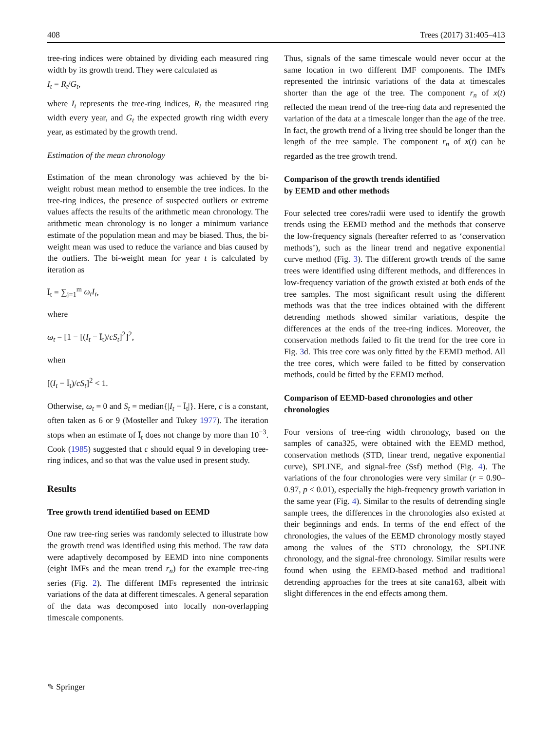408 Trees (2017) 31:405–413
tree-ring indices were obtained by dividing each measured ring width by its growth trend. They were calculated as
I<sub>t</sub> = R<sub>t</sub>/G<sub>t</sub>,
where I<sub>t</sub> represents the tree-ring indices, R<sub>t</sub> the measured ring width every year, and G<sub>t</sub> the expected growth ring width every year, as estimated by the growth trend.
Estimation of the mean chronology
Estimation of the mean chronology was achieved by the bi-weight robust mean method to ensemble the tree indices. In the tree-ring indices, the presence of suspected outliers or extreme values affects the results of the arithmetic mean chronology. The arithmetic mean chronology is no longer a minimum variance estimate of the population mean and may be biased. Thus, the bi-weight mean was used to reduce the variance and bias caused by the outliers. The bi-weight mean for year t is calculated by iteration as
Ī<sub>t</sub> = ∑<sub>j=1</sub><sup>m</sup> ω<sub>t</sub>I<sub>t</sub>,
where
ω<sub>t</sub> = [1 − [(I<sub>t</sub> − Ī<sub>t</sub>)/cS<sub>t</sub>]<sup>2</sup>]<sup>2</sup>,
when
[(I<sub>t</sub> − Ī<sub>t</sub>)/cS<sub>t</sub>]<sup>2</sup> < 1.
Otherwise, ω<sub>t</sub> = 0 and S<sub>t</sub> = median{|I<sub>t</sub> − Ī<sub>t</sub>|}. Here, c is a constant, often taken as 6 or 9 (Mosteller and Tukey 1977). The iteration stops when an estimate of Ī<sub>t</sub> does not change by more than 10<sup>−3</sup>. Cook (1985) suggested that c should equal 9 in developing tree-ring indices, and so that was the value used in present study.
Results
Tree growth trend identified based on EEMD
One raw tree-ring series was randomly selected to illustrate how the growth trend was identified using this method. The raw data were adaptively decomposed by EEMD into nine components (eight IMFs and the mean trend r<sub>n</sub>) for the example tree-ring series (Fig. 2). The different IMFs represented the intrinsic variations of the data at different timescales. A general separation of the data was decomposed into locally non-overlapping timescale components.
Thus, signals of the same timescale would never occur at the same location in two different IMF components. The IMFs represented the intrinsic variations of the data at timescales shorter than the age of the tree. The component r<sub>n</sub> of x(t) reflected the mean trend of the tree-ring data and represented the variation of the data at a timescale longer than the age of the tree. In fact, the growth trend of a living tree should be longer than the length of the tree sample. The component r<sub>n</sub> of x(t) can be regarded as the tree growth trend.
Comparison of the growth trends identified
by EEMD and other methods
Four selected tree cores/radii were used to identify the growth trends using the EEMD method and the methods that conserve the low-frequency signals (hereafter referred to as ‘conservation methods’), such as the linear trend and negative exponential curve method (Fig. 3). The different growth trends of the same trees were identified using different methods, and differences in low-frequency variation of the growth existed at both ends of the tree samples. The most significant result using the different methods was that the tree indices obtained with the different detrending methods showed similar variations, despite the differences at the ends of the tree-ring indices. Moreover, the conservation methods failed to fit the trend for the tree core in Fig. 3d. This tree core was only fitted by the EEMD method. All the tree cores, which were failed to be fitted by conservation methods, could be fitted by the EEMD method.
Comparison of EEMD-based chronologies and other chronologies
Four versions of tree-ring width chronology, based on the samples of cana325, were obtained with the EEMD method, conservation methods (STD, linear trend, negative exponential curve), SPLINE, and signal-free (Ssf) method (Fig. 4). The variations of the four chronologies were very similar (r = 0.90–0.97, p < 0.01), especially the high-frequency growth variation in the same year (Fig. 4). Similar to the results of detrending single sample trees, the differences in the chronologies also existed at their beginnings and ends. In terms of the end effect of the chronologies, the values of the EEMD chronology mostly stayed among the values of the STD chronology, the SPLINE chronology, and the signal-free chronology. Similar results were found when using the EEMD-based method and traditional detrending approaches for the trees at site cana163, albeit with slight differences in the end effects among them.
✎ Springer